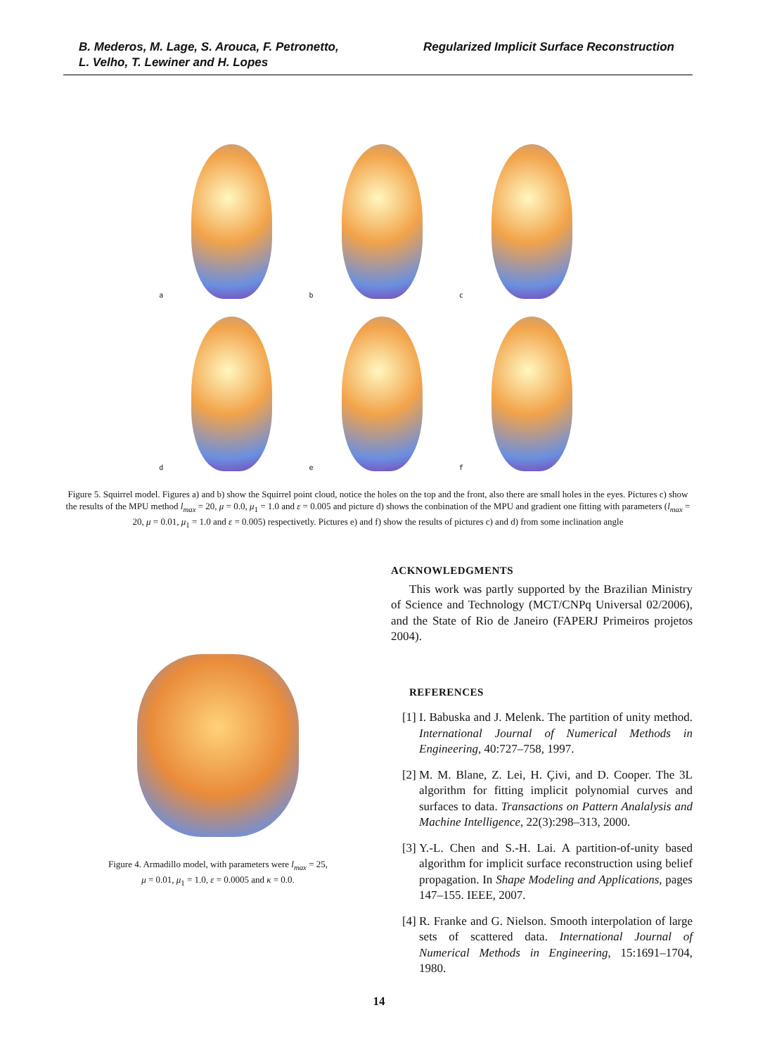B. Mederos, M. Lage, S. Arouca, F. Petronetto,
L. Velho, T. Lewiner and H. Lopes
Regularized Implicit Surface Reconstruction
a
b
c
d
e
f
Figure 5. Squirrel model. Figures a) and b) show the Squirrel point cloud, notice the holes on the top and the front, also there are small holes in the eyes. Pictures c) show the results of the MPU method l<sub>max</sub> = 20, μ = 0.0, μ<sub>1</sub> = 1.0 and ε = 0.005 and picture d) shows the conbination of the MPU and gradient one fitting with parameters (l<sub>max</sub> = 20, μ = 0.01, μ<sub>1</sub> = 1.0 and ε = 0.005) respectivetly. Pictures e) and f) show the results of pictures c) and d) from some inclination angle
Figure 4. Armadillo model, with parameters were l<sub>max</sub> = 25,
μ = 0.01, μ<sub>1</sub> = 1.0, ε = 0.0005 and κ = 0.0.
ACKNOWLEDGMENTS
This work was partly supported by the Brazilian Ministry of Science and Technology (MCT/CNPq Universal 02/2006), and the State of Rio de Janeiro (FAPERJ Primeiros projetos 2004).
REFERENCES
[1] I. Babuska and J. Melenk. The partition of unity method. International Journal of Numerical Methods in Engineering, 40:727–758, 1997.
[2] M. M. Blane, Z. Lei, H. Çivi, and D. Cooper. The 3L algorithm for fitting implicit polynomial curves and surfaces to data. Transactions on Pattern Analalysis and Machine Intelligence, 22(3):298–313, 2000.
[3] Y.-L. Chen and S.-H. Lai. A partition-of-unity based algorithm for implicit surface reconstruction using belief propagation. In Shape Modeling and Applications, pages 147–155. IEEE, 2007.
[4] R. Franke and G. Nielson. Smooth interpolation of large sets of scattered data. International Journal of Numerical Methods in Engineering, 15:1691–1704, 1980.
14